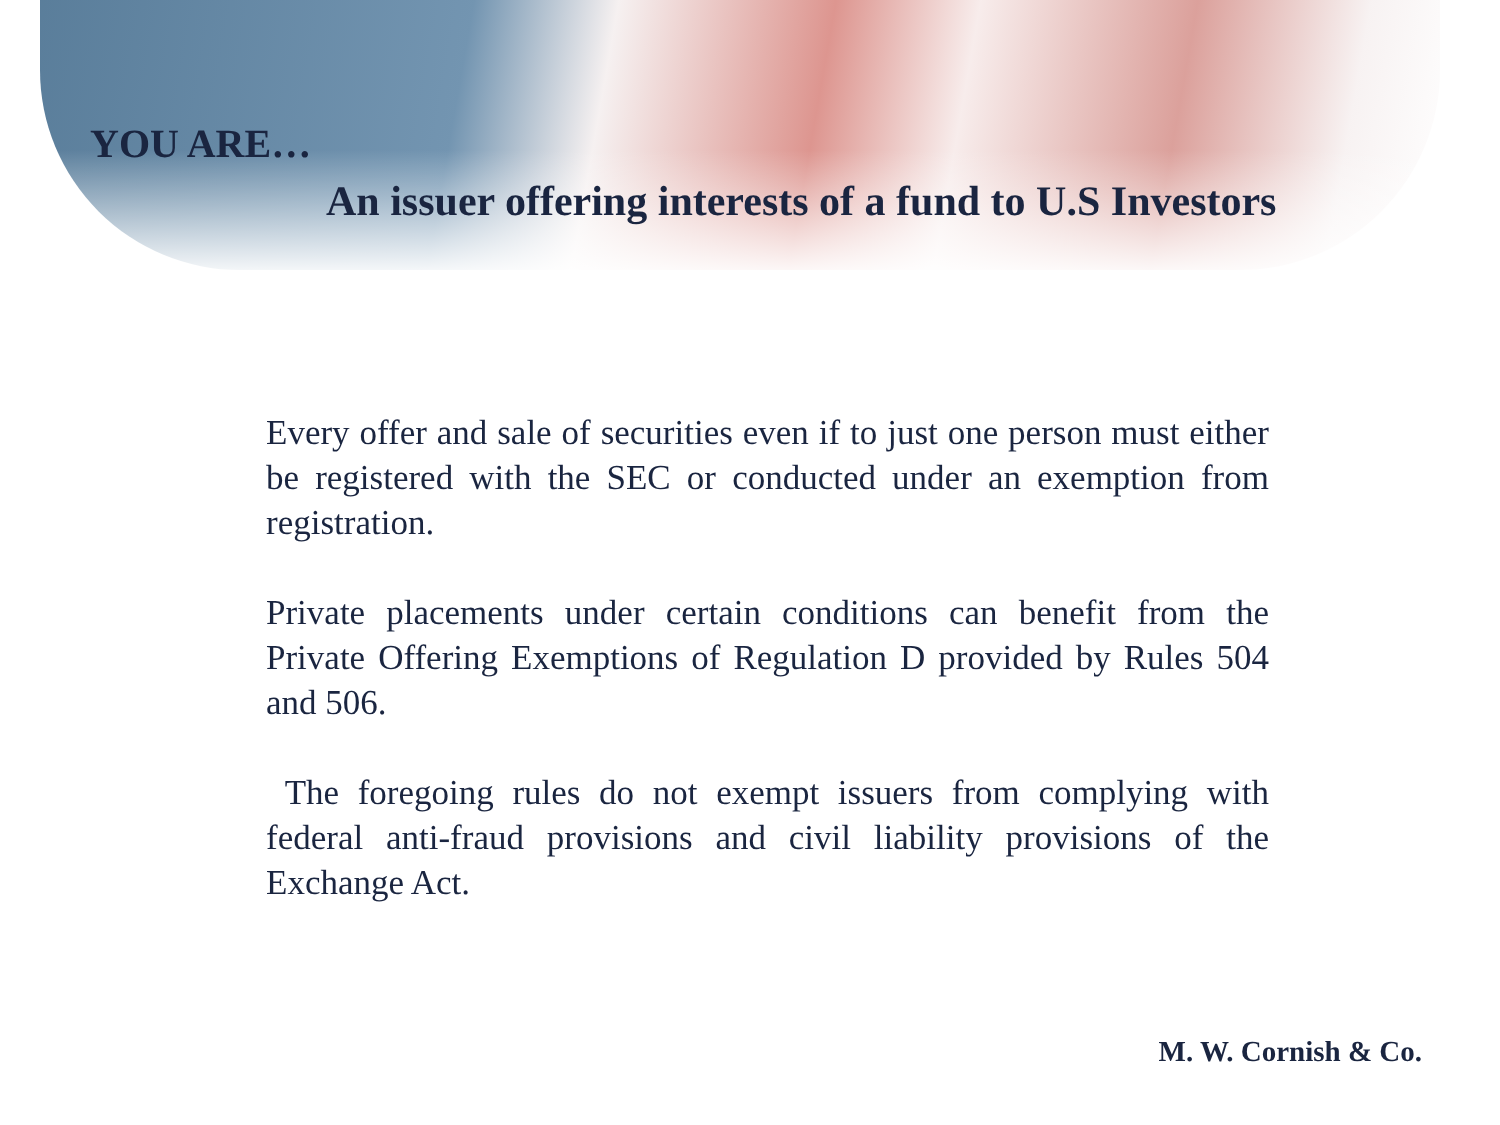YOU ARE…
An issuer offering interests of a fund to U.S Investors
Every offer and sale of securities even if to just one person must either be registered with the SEC or conducted under an exemption from registration.
Private placements under certain conditions can benefit from the Private Offering Exemptions of Regulation D provided by Rules 504 and 506.
The foregoing rules do not exempt issuers from complying with federal anti-fraud provisions and civil liability provisions of the Exchange Act.
M. W. Cornish & Co.